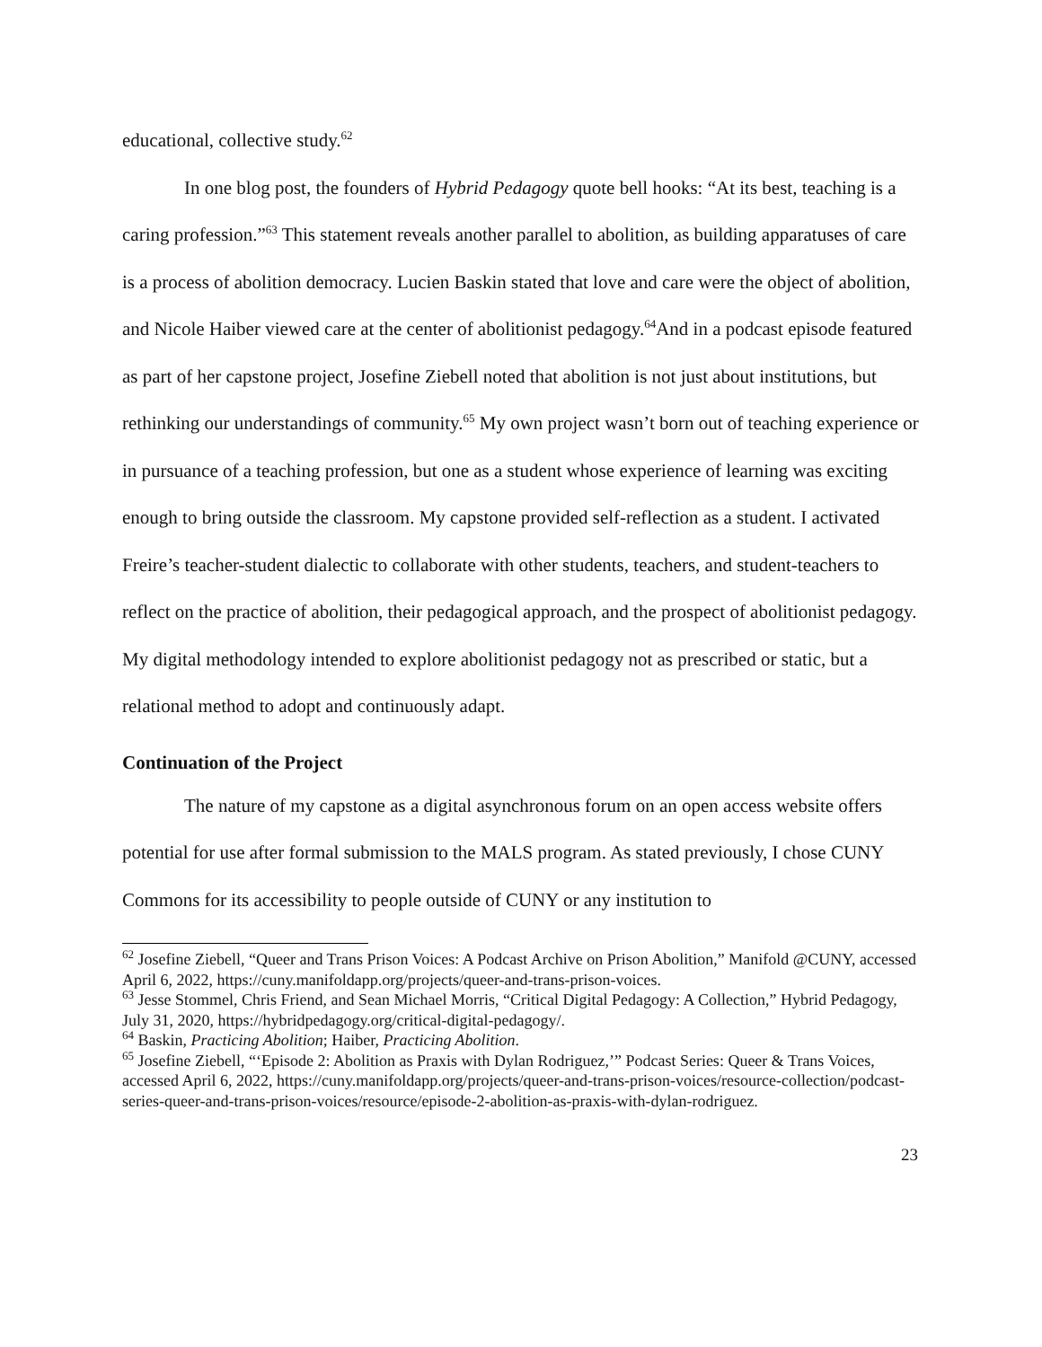educational, collective study.<sup>62</sup>
In one blog post, the founders of Hybrid Pedagogy quote bell hooks: “At its best, teaching is a caring profession.”<sup>63</sup> This statement reveals another parallel to abolition, as building apparatuses of care is a process of abolition democracy. Lucien Baskin stated that love and care were the object of abolition, and Nicole Haiber viewed care at the center of abolitionist pedagogy.<sup>64</sup>And in a podcast episode featured as part of her capstone project, Josefine Ziebell noted that abolition is not just about institutions, but rethinking our understandings of community.<sup>65</sup> My own project wasn’t born out of teaching experience or in pursuance of a teaching profession, but one as a student whose experience of learning was exciting enough to bring outside the classroom. My capstone provided self-reflection as a student. I activated Freire’s teacher-student dialectic to collaborate with other students, teachers, and student-teachers to reflect on the practice of abolition, their pedagogical approach, and the prospect of abolitionist pedagogy. My digital methodology intended to explore abolitionist pedagogy not as prescribed or static, but a relational method to adopt and continuously adapt.
Continuation of the Project
The nature of my capstone as a digital asynchronous forum on an open access website offers potential for use after formal submission to the MALS program. As stated previously, I chose CUNY Commons for its accessibility to people outside of CUNY or any institution to
<sup>62</sup> Josefine Ziebell, “Queer and Trans Prison Voices: A Podcast Archive on Prison Abolition,” Manifold @CUNY, accessed April 6, 2022, https://cuny.manifoldapp.org/projects/queer-and-trans-prison-voices.
<sup>63</sup> Jesse Stommel, Chris Friend, and Sean Michael Morris, “Critical Digital Pedagogy: A Collection,” Hybrid Pedagogy, July 31, 2020, https://hybridpedagogy.org/critical-digital-pedagogy/.
<sup>64</sup> Baskin, Practicing Abolition; Haiber, Practicing Abolition.
<sup>65</sup> Josefine Ziebell, “‘Episode 2: Abolition as Praxis with Dylan Rodriguez,’” Podcast Series: Queer & Trans Voices, accessed April 6, 2022, https://cuny.manifoldapp.org/projects/queer-and-trans-prison-voices/resource-collection/podcast-series-queer-and-trans-prison-voices/resource/episode-2-abolition-as-praxis-with-dylan-rodriguez.
23